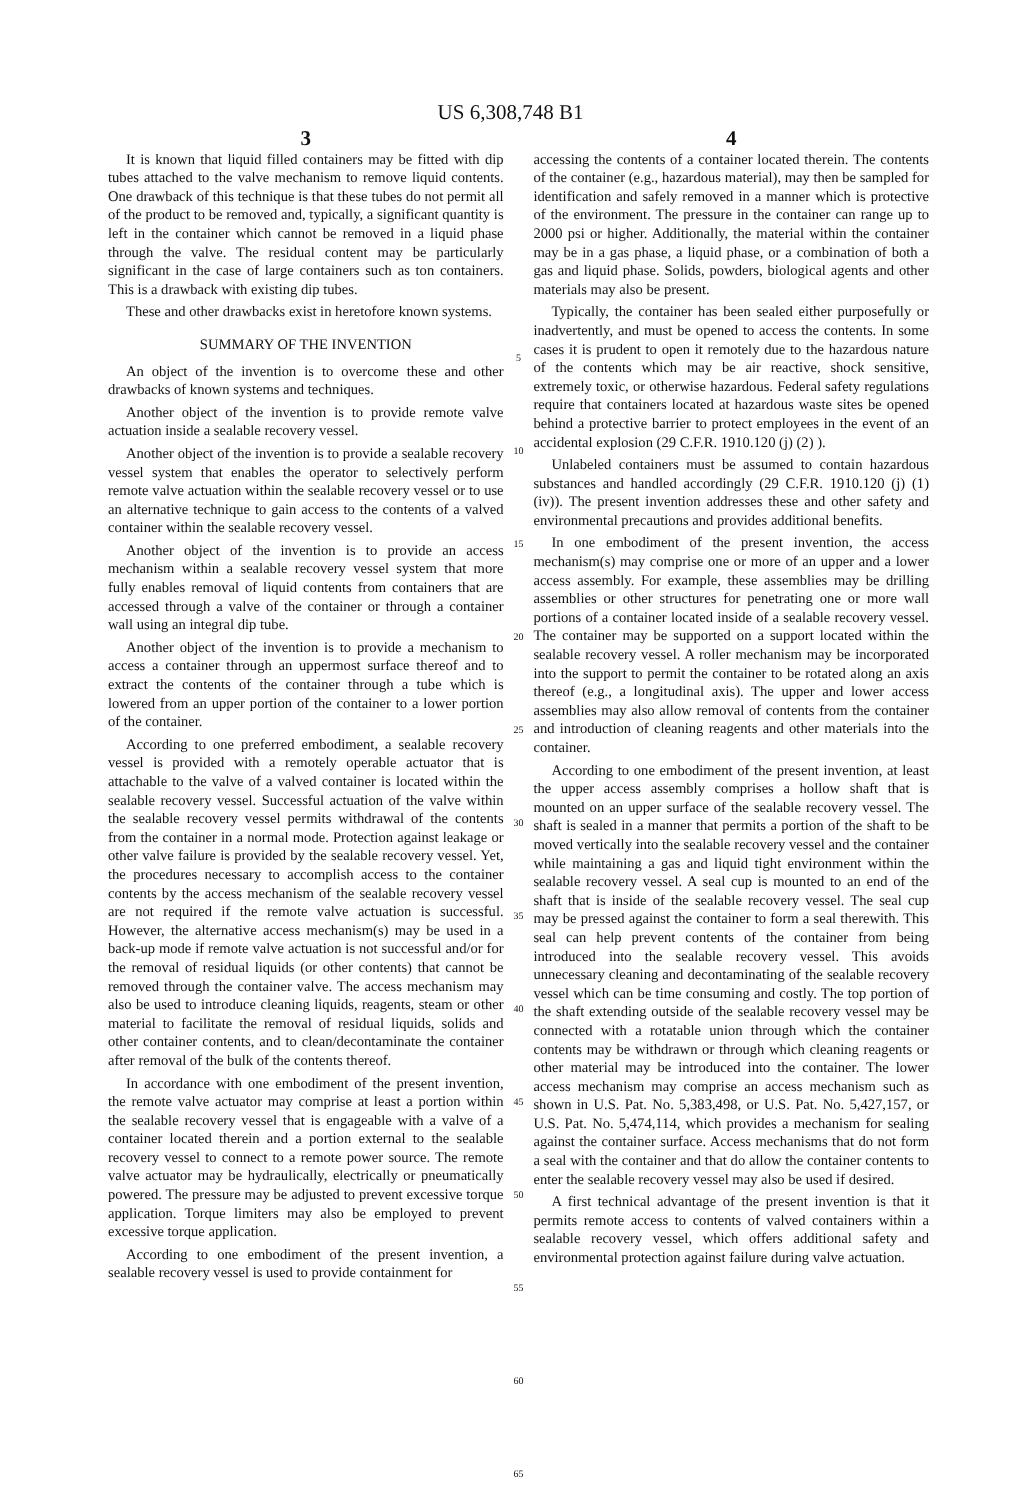US 6,308,748 B1
3
It is known that liquid filled containers may be fitted with dip tubes attached to the valve mechanism to remove liquid contents. One drawback of this technique is that these tubes do not permit all of the product to be removed and, typically, a significant quantity is left in the container which cannot be removed in a liquid phase through the valve. The residual content may be particularly significant in the case of large containers such as ton containers. This is a drawback with existing dip tubes.
These and other drawbacks exist in heretofore known systems.
SUMMARY OF THE INVENTION
An object of the invention is to overcome these and other drawbacks of known systems and techniques.
Another object of the invention is to provide remote valve actuation inside a sealable recovery vessel.
Another object of the invention is to provide a sealable recovery vessel system that enables the operator to selectively perform remote valve actuation within the sealable recovery vessel or to use an alternative technique to gain access to the contents of a valved container within the sealable recovery vessel.
Another object of the invention is to provide an access mechanism within a sealable recovery vessel system that more fully enables removal of liquid contents from containers that are accessed through a valve of the container or through a container wall using an integral dip tube.
Another object of the invention is to provide a mechanism to access a container through an uppermost surface thereof and to extract the contents of the container through a tube which is lowered from an upper portion of the container to a lower portion of the container.
According to one preferred embodiment, a sealable recovery vessel is provided with a remotely operable actuator that is attachable to the valve of a valved container is located within the sealable recovery vessel. Successful actuation of the valve within the sealable recovery vessel permits withdrawal of the contents from the container in a normal mode. Protection against leakage or other valve failure is provided by the sealable recovery vessel. Yet, the procedures necessary to accomplish access to the container contents by the access mechanism of the sealable recovery vessel are not required if the remote valve actuation is successful. However, the alternative access mechanism(s) may be used in a back-up mode if remote valve actuation is not successful and/or for the removal of residual liquids (or other contents) that cannot be removed through the container valve. The access mechanism may also be used to introduce cleaning liquids, reagents, steam or other material to facilitate the removal of residual liquids, solids and other container contents, and to clean/decontaminate the container after removal of the bulk of the contents thereof.
In accordance with one embodiment of the present invention, the remote valve actuator may comprise at least a portion within the sealable recovery vessel that is engageable with a valve of a container located therein and a portion external to the sealable recovery vessel to connect to a remote power source. The remote valve actuator may be hydraulically, electrically or pneumatically powered. The pressure may be adjusted to prevent excessive torque application. Torque limiters may also be employed to prevent excessive torque application.
According to one embodiment of the present invention, a sealable recovery vessel is used to provide containment for
5
10
15
20
25
30
35
40
45
50
55
60
65
4
accessing the contents of a container located therein. The contents of the container (e.g., hazardous material), may then be sampled for identification and safely removed in a manner which is protective of the environment. The pressure in the container can range up to 2000 psi or higher. Additionally, the material within the container may be in a gas phase, a liquid phase, or a combination of both a gas and liquid phase. Solids, powders, biological agents and other materials may also be present.
Typically, the container has been sealed either purposefully or inadvertently, and must be opened to access the contents. In some cases it is prudent to open it remotely due to the hazardous nature of the contents which may be air reactive, shock sensitive, extremely toxic, or otherwise hazardous. Federal safety regulations require that containers located at hazardous waste sites be opened behind a protective barrier to protect employees in the event of an accidental explosion (29 C.F.R. 1910.120 (j) (2) ).
Unlabeled containers must be assumed to contain hazardous substances and handled accordingly (29 C.F.R. 1910.120 (j) (1) (iv)). The present invention addresses these and other safety and environmental precautions and provides additional benefits.
In one embodiment of the present invention, the access mechanism(s) may comprise one or more of an upper and a lower access assembly. For example, these assemblies may be drilling assemblies or other structures for penetrating one or more wall portions of a container located inside of a sealable recovery vessel. The container may be supported on a support located within the sealable recovery vessel. A roller mechanism may be incorporated into the support to permit the container to be rotated along an axis thereof (e.g., a longitudinal axis). The upper and lower access assemblies may also allow removal of contents from the container and introduction of cleaning reagents and other materials into the container.
According to one embodiment of the present invention, at least the upper access assembly comprises a hollow shaft that is mounted on an upper surface of the sealable recovery vessel. The shaft is sealed in a manner that permits a portion of the shaft to be moved vertically into the sealable recovery vessel and the container while maintaining a gas and liquid tight environment within the sealable recovery vessel. A seal cup is mounted to an end of the shaft that is inside of the sealable recovery vessel. The seal cup may be pressed against the container to form a seal therewith. This seal can help prevent contents of the container from being introduced into the sealable recovery vessel. This avoids unnecessary cleaning and decontaminating of the sealable recovery vessel which can be time consuming and costly. The top portion of the shaft extending outside of the sealable recovery vessel may be connected with a rotatable union through which the container contents may be withdrawn or through which cleaning reagents or other material may be introduced into the container. The lower access mechanism may comprise an access mechanism such as shown in U.S. Pat. No. 5,383,498, or U.S. Pat. No. 5,427,157, or U.S. Pat. No. 5,474,114, which provides a mechanism for sealing against the container surface. Access mechanisms that do not form a seal with the container and that do allow the container contents to enter the sealable recovery vessel may also be used if desired.
A first technical advantage of the present invention is that it permits remote access to contents of valved containers within a sealable recovery vessel, which offers additional safety and environmental protection against failure during valve actuation.